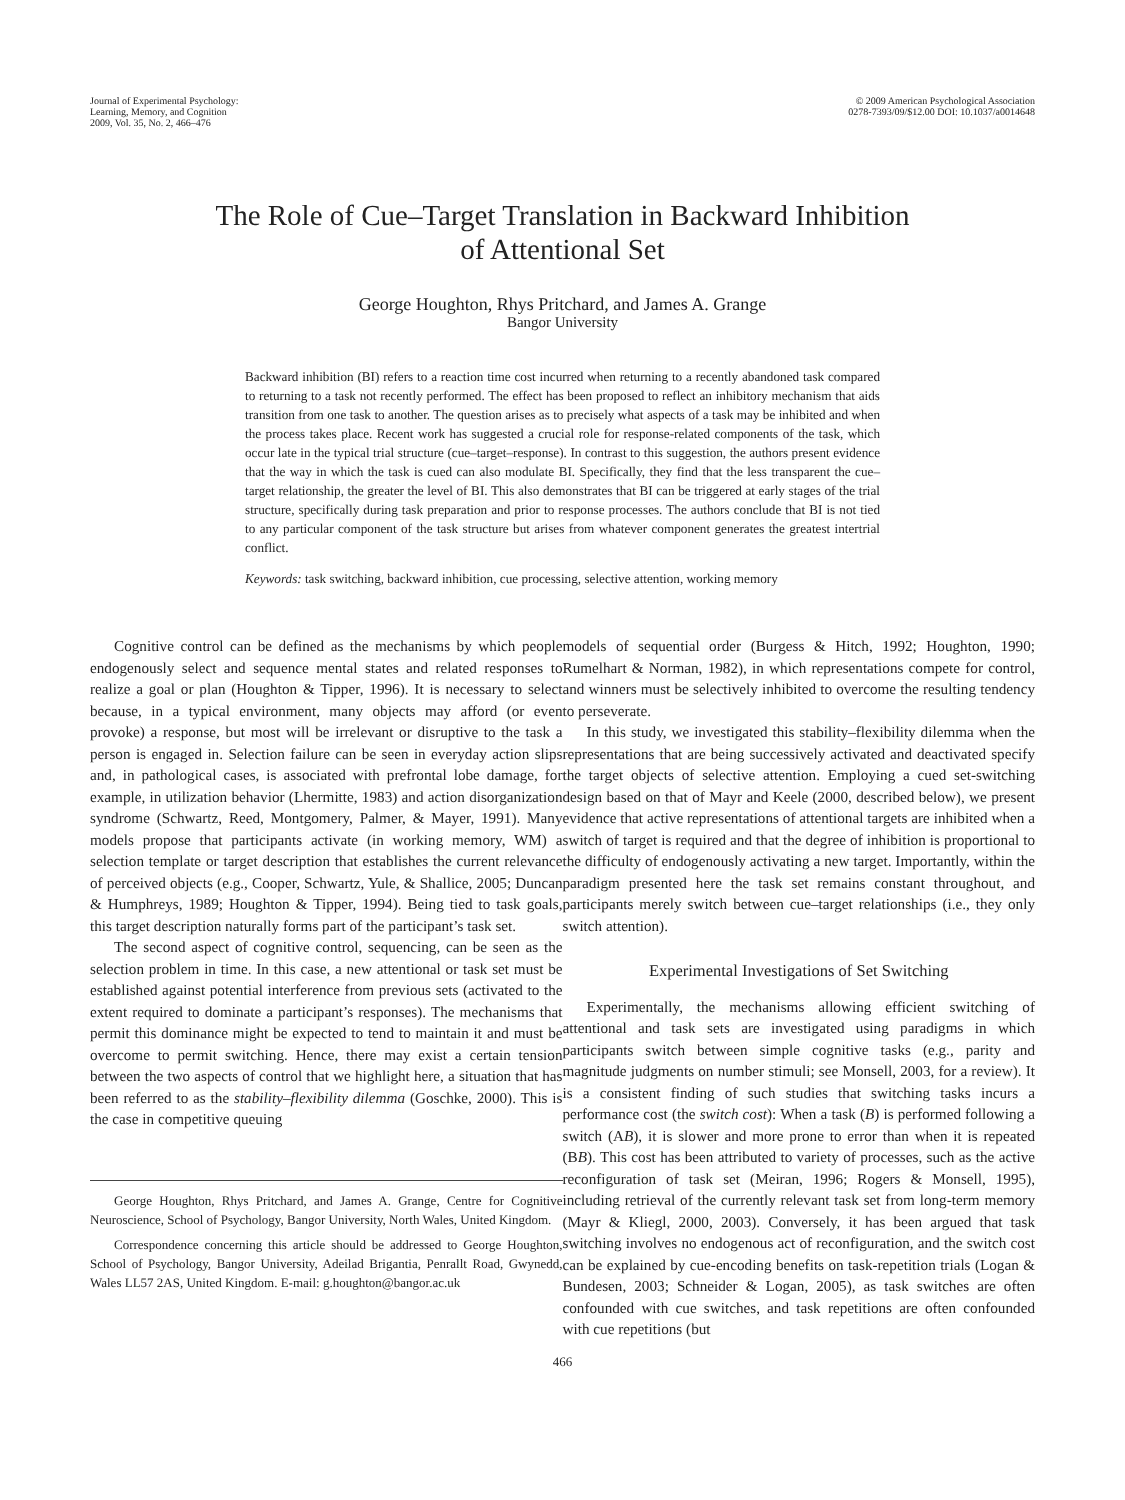Journal of Experimental Psychology:
Learning, Memory, and Cognition
2009, Vol. 35, No. 2, 466–476
© 2009 American Psychological Association
0278-7393/09/$12.00 DOI: 10.1037/a0014648
The Role of Cue–Target Translation in Backward Inhibition
of Attentional Set
George Houghton, Rhys Pritchard, and James A. Grange
Bangor University
Backward inhibition (BI) refers to a reaction time cost incurred when returning to a recently abandoned task compared to returning to a task not recently performed. The effect has been proposed to reflect an inhibitory mechanism that aids transition from one task to another. The question arises as to precisely what aspects of a task may be inhibited and when the process takes place. Recent work has suggested a crucial role for response-related components of the task, which occur late in the typical trial structure (cue–target–response). In contrast to this suggestion, the authors present evidence that the way in which the task is cued can also modulate BI. Specifically, they find that the less transparent the cue–target relationship, the greater the level of BI. This also demonstrates that BI can be triggered at early stages of the trial structure, specifically during task preparation and prior to response processes. The authors conclude that BI is not tied to any particular component of the task structure but arises from whatever component generates the greatest intertrial conflict.
Keywords: task switching, backward inhibition, cue processing, selective attention, working memory
Cognitive control can be defined as the mechanisms by which people endogenously select and sequence mental states and related responses to realize a goal or plan (Houghton & Tipper, 1996). It is necessary to select because, in a typical environment, many objects may afford (or even provoke) a response, but most will be irrelevant or disruptive to the task a person is engaged in. Selection failure can be seen in everyday action slips and, in pathological cases, is associated with prefrontal lobe damage, for example, in utilization behavior (Lhermitte, 1983) and action disorganization syndrome (Schwartz, Reed, Montgomery, Palmer, & Mayer, 1991). Many models propose that participants activate (in working memory, WM) a selection template or target description that establishes the current relevance of perceived objects (e.g., Cooper, Schwartz, Yule, & Shallice, 2005; Duncan & Humphreys, 1989; Houghton & Tipper, 1994). Being tied to task goals, this target description naturally forms part of the participant’s task set.
The second aspect of cognitive control, sequencing, can be seen as the selection problem in time. In this case, a new attentional or task set must be established against potential interference from previous sets (activated to the extent required to dominate a participant’s responses). The mechanisms that permit this dominance might be expected to tend to maintain it and must be overcome to permit switching. Hence, there may exist a certain tension between the two aspects of control that we highlight here, a situation that has been referred to as the stability–flexibility dilemma (Goschke, 2000). This is the case in competitive queuing
George Houghton, Rhys Pritchard, and James A. Grange, Centre for Cognitive Neuroscience, School of Psychology, Bangor University, North Wales, United Kingdom.
Correspondence concerning this article should be addressed to George Houghton, School of Psychology, Bangor University, Adeilad Brigantia, Penrallt Road, Gwynedd, Wales LL57 2AS, United Kingdom. E-mail: g.houghton@bangor.ac.uk
models of sequential order (Burgess & Hitch, 1992; Houghton, 1990; Rumelhart & Norman, 1982), in which representations compete for control, and winners must be selectively inhibited to overcome the resulting tendency to perseverate.
In this study, we investigated this stability–flexibility dilemma when the representations that are being successively activated and deactivated specify the target objects of selective attention. Employing a cued set-switching design based on that of Mayr and Keele (2000, described below), we present evidence that active representations of attentional targets are inhibited when a switch of target is required and that the degree of inhibition is proportional to the difficulty of endogenously activating a new target. Importantly, within the paradigm presented here the task set remains constant throughout, and participants merely switch between cue–target relationships (i.e., they only switch attention).
Experimental Investigations of Set Switching
Experimentally, the mechanisms allowing efficient switching of attentional and task sets are investigated using paradigms in which participants switch between simple cognitive tasks (e.g., parity and magnitude judgments on number stimuli; see Monsell, 2003, for a review). It is a consistent finding of such studies that switching tasks incurs a performance cost (the switch cost): When a task (B) is performed following a switch (AB), it is slower and more prone to error than when it is repeated (BB). This cost has been attributed to variety of processes, such as the active reconfiguration of task set (Meiran, 1996; Rogers & Monsell, 1995), including retrieval of the currently relevant task set from long-term memory (Mayr & Kliegl, 2000, 2003). Conversely, it has been argued that task switching involves no endogenous act of reconfiguration, and the switch cost can be explained by cue-encoding benefits on task-repetition trials (Logan & Bundesen, 2003; Schneider & Logan, 2005), as task switches are often confounded with cue switches, and task repetitions are often confounded with cue repetitions (but
466